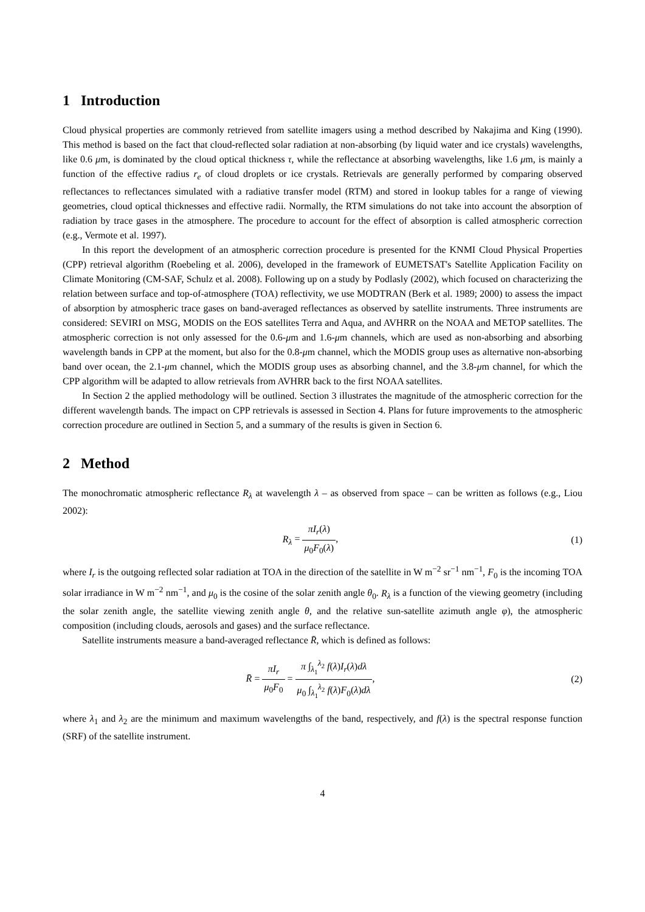1 Introduction
Cloud physical properties are commonly retrieved from satellite imagers using a method described by Nakajima and King (1990). This method is based on the fact that cloud-reflected solar radiation at non-absorbing (by liquid water and ice crystals) wavelengths, like 0.6 μm, is dominated by the cloud optical thickness τ, while the reflectance at absorbing wavelengths, like 1.6 μm, is mainly a function of the effective radius r<sub>e</sub> of cloud droplets or ice crystals. Retrievals are generally performed by comparing observed reflectances to reflectances simulated with a radiative transfer model (RTM) and stored in lookup tables for a range of viewing geometries, cloud optical thicknesses and effective radii. Normally, the RTM simulations do not take into account the absorption of radiation by trace gases in the atmosphere. The procedure to account for the effect of absorption is called atmospheric correction (e.g., Vermote et al. 1997).
In this report the development of an atmospheric correction procedure is presented for the KNMI Cloud Physical Properties (CPP) retrieval algorithm (Roebeling et al. 2006), developed in the framework of EUMETSAT's Satellite Application Facility on Climate Monitoring (CM-SAF, Schulz et al. 2008). Following up on a study by Podlasly (2002), which focused on characterizing the relation between surface and top-of-atmosphere (TOA) reflectivity, we use MODTRAN (Berk et al. 1989; 2000) to assess the impact of absorption by atmospheric trace gases on band-averaged reflectances as observed by satellite instruments. Three instruments are considered: SEVIRI on MSG, MODIS on the EOS satellites Terra and Aqua, and AVHRR on the NOAA and METOP satellites. The atmospheric correction is not only assessed for the 0.6-μm and 1.6-μm channels, which are used as non-absorbing and absorbing wavelength bands in CPP at the moment, but also for the 0.8-μm channel, which the MODIS group uses as alternative non-absorbing band over ocean, the 2.1-μm channel, which the MODIS group uses as absorbing channel, and the 3.8-μm channel, for which the CPP algorithm will be adapted to allow retrievals from AVHRR back to the first NOAA satellites.
In Section 2 the applied methodology will be outlined. Section 3 illustrates the magnitude of the atmospheric correction for the different wavelength bands. The impact on CPP retrievals is assessed in Section 4. Plans for future improvements to the atmospheric correction procedure are outlined in Section 5, and a summary of the results is given in Section 6.
2 Method
The monochromatic atmospheric reflectance R<sub>λ</sub> at wavelength λ – as observed from space – can be written as follows (e.g., Liou 2002):
R<sub>λ</sub> = πI<sub>r</sub>(λ) μ<sub>0</sub>F<sub>0</sub>(λ), (1)
where I<sub>r</sub> is the outgoing reflected solar radiation at TOA in the direction of the satellite in W m<sup>−2</sup> sr<sup>−1</sup> nm<sup>−1</sup>, F<sub>0</sub> is the incoming TOA solar irradiance in W m<sup>−2</sup> nm<sup>−1</sup>, and μ<sub>0</sub> is the cosine of the solar zenith angle θ<sub>0</sub>. R<sub>λ</sub> is a function of the viewing geometry (including the solar zenith angle, the satellite viewing zenith angle θ, and the relative sun-satellite azimuth angle φ), the atmospheric composition (including clouds, aerosols and gases) and the surface reflectance.
Satellite instruments measure a band-averaged reflectance R̄, which is defined as follows:
R̄ = πI<sub>r</sub> μ<sub>0</sub>F<sub>0</sub> = π ∫<sub>λ<sub>1</sub></sub><sup>λ<sub>2</sub></sup> f(λ)I<sub>r</sub>(λ)dλ μ<sub>0</sub> ∫<sub>λ<sub>1</sub></sub><sup>λ<sub>2</sub></sup> f(λ)F<sub>0</sub>(λ)dλ,
(2)
where λ<sub>1</sub> and λ<sub>2</sub> are the minimum and maximum wavelengths of the band, respectively, and f(λ) is the spectral response function (SRF) of the satellite instrument.
4